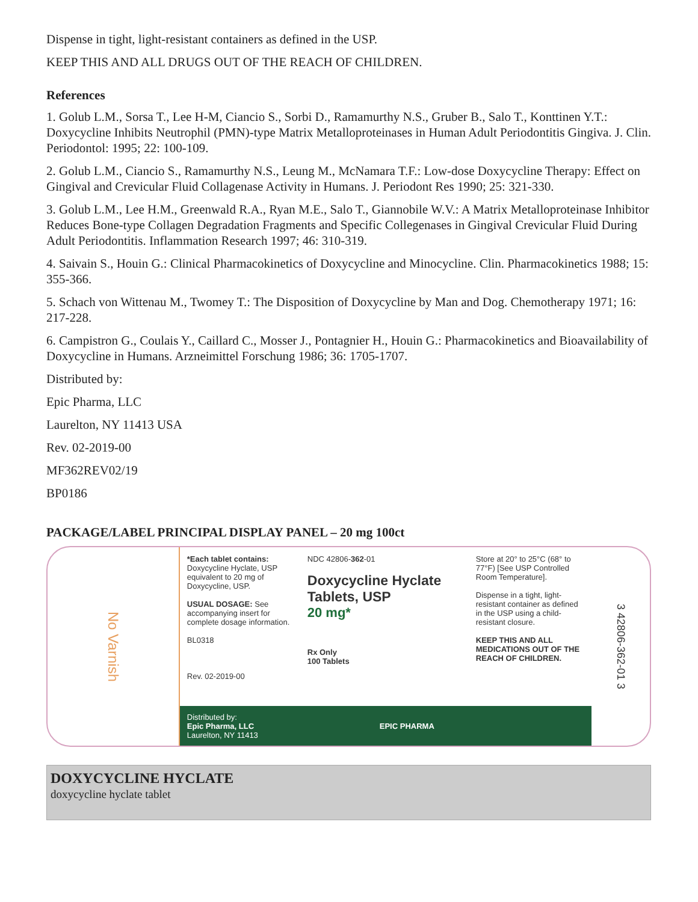Dispense in tight, light-resistant containers as defined in the USP.
KEEP THIS AND ALL DRUGS OUT OF THE REACH OF CHILDREN.
References
1. Golub L.M., Sorsa T., Lee H-M, Ciancio S., Sorbi D., Ramamurthy N.S., Gruber B., Salo T., Konttinen Y.T.: Doxycycline Inhibits Neutrophil (PMN)-type Matrix Metalloproteinases in Human Adult Periodontitis Gingiva. J. Clin. Periodontol: 1995; 22: 100-109.
2. Golub L.M., Ciancio S., Ramamurthy N.S., Leung M., McNamara T.F.: Low-dose Doxycycline Therapy: Effect on Gingival and Crevicular Fluid Collagenase Activity in Humans. J. Periodont Res 1990; 25: 321-330.
3. Golub L.M., Lee H.M., Greenwald R.A., Ryan M.E., Salo T., Giannobile W.V.: A Matrix Metalloproteinase Inhibitor Reduces Bone-type Collagen Degradation Fragments and Specific Collegenases in Gingival Crevicular Fluid During Adult Periodontitis. Inflammation Research 1997; 46: 310-319.
4. Saivain S., Houin G.: Clinical Pharmacokinetics of Doxycycline and Minocycline. Clin. Pharmacokinetics 1988; 15: 355-366.
5. Schach von Wittenau M., Twomey T.: The Disposition of Doxycycline by Man and Dog. Chemotherapy 1971; 16: 217-228.
6. Campistron G., Coulais Y., Caillard C., Mosser J., Pontagnier H., Houin G.: Pharmacokinetics and Bioavailability of Doxycycline in Humans. Arzneimittel Forschung 1986; 36: 1705-1707.
Distributed by:
Epic Pharma, LLC
Laurelton, NY 11413 USA
Rev. 02-2019-00
MF362REV02/19
BP0186
PACKAGE/LABEL PRINCIPAL DISPLAY PANEL – 20 mg 100ct
No Varnish
*Each tablet contains: Doxycycline Hyclate, USP equivalent to 20 mg of Doxycycline, USP.
USUAL DOSAGE: See accompanying insert for complete dosage information.
BL0318
Rev. 02-2019-00
NDC 42806-362-01
Doxycycline Hyclate Tablets, USP
20 mg*
Rx Only
100 Tablets
Store at 20° to 25°C (68° to 77°F) [See USP Controlled Room Temperature].
Dispense in a tight, light-resistant container as defined in the USP using a child-resistant closure.
KEEP THIS AND ALL MEDICATIONS OUT OF THE REACH OF CHILDREN.
Distributed by:
Epic Pharma, LLC
Laurelton, NY 11413 EPIC PHARMA
3 42806-362-01 3
DOXYCYCLINE HYCLATE
doxycycline hyclate tablet